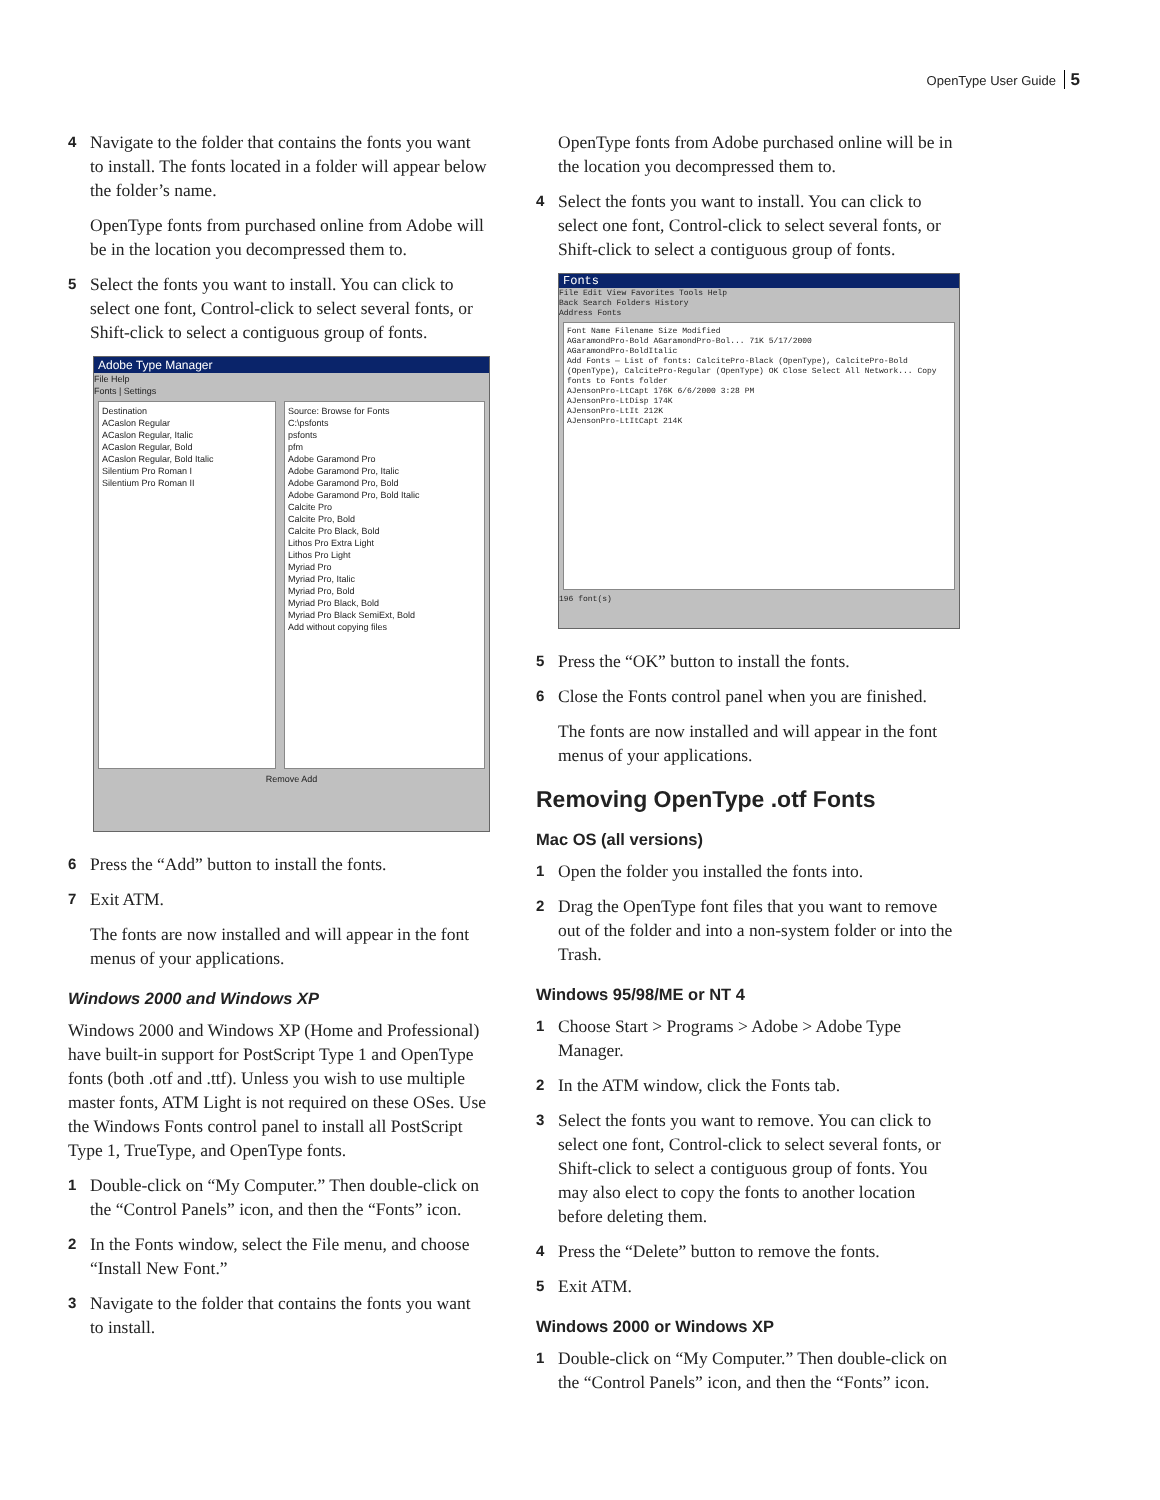OpenType User Guide 5
4 Navigate to the folder that contains the fonts you want to install. The fonts located in a folder will appear below the folder’s name.
OpenType fonts from purchased online from Adobe will be in the location you decompressed them to.
5 Select the fonts you want to install. You can click to select one font, Control-click to select several fonts, or Shift-click to select a contiguous group of fonts.
Adobe Type Manager
File Help
Fonts | Settings
Destination
ACaslon Regular
ACaslon Regular, Italic
ACaslon Regular, Bold
ACaslon Regular, Bold Italic
Silentium Pro Roman I
Silentium Pro Roman II
Source: Browse for Fonts
C:\psfonts
psfonts
pfm
Adobe Garamond Pro
Adobe Garamond Pro, Italic
Adobe Garamond Pro, Bold
Adobe Garamond Pro, Bold Italic
Calcite Pro
Calcite Pro, Bold
Calcite Pro Black, Bold
Lithos Pro Extra Light
Lithos Pro Light
Myriad Pro
Myriad Pro, Italic
Myriad Pro, Bold
Myriad Pro Black, Bold
Myriad Pro Black SemiExt, Bold
Add without copying files
Remove Add
6 Press the “Add” button to install the fonts.
7 Exit ATM.
The fonts are now installed and will appear in the font menus of your applications.
Windows 2000 and Windows XP
Windows 2000 and Windows XP (Home and Professional) have built-in support for PostScript Type 1 and OpenType fonts (both .otf and .ttf). Unless you wish to use multiple master fonts, ATM Light is not required on these OSes. Use the Windows Fonts control panel to install all PostScript Type 1, TrueType, and OpenType fonts.
1 Double-click on “My Computer.” Then double-click on the “Control Panels” icon, and then the “Fonts” icon.
2 In the Fonts window, select the File menu, and choose “Install New Font.”
3 Navigate to the folder that contains the fonts you want to install.
OpenType fonts from Adobe purchased online will be in the location you decompressed them to.
4 Select the fonts you want to install. You can click to select one font, Control-click to select several fonts, or Shift-click to select a contiguous group of fonts.
Fonts
File Edit View Favorites Tools Help
Back Search Folders History
Address Fonts
Font Name Filename Size Modified
AGaramondPro-Bold AGaramondPro-Bol... 71K 5/17/2000
AGaramondPro-BoldItalic
Add Fonts — List of fonts: CalcitePro-Black (OpenType), CalcitePro-Bold (OpenType), CalcitePro-Regular (OpenType) OK Close Select All Network... Copy fonts to Fonts folder
AJensonPro-LtCapt 176K 6/6/2000 3:28 PM
AJensonPro-LtDisp 174K
AJensonPro-LtIt 212K
AJensonPro-LtItCapt 214K
196 font(s)
5 Press the “OK” button to install the fonts.
6 Close the Fonts control panel when you are finished.
The fonts are now installed and will appear in the font menus of your applications.
Removing OpenType .otf Fonts
Mac OS (all versions)
1 Open the folder you installed the fonts into.
2 Drag the OpenType font files that you want to remove out of the folder and into a non-system folder or into the Trash.
Windows 95/98/ME or NT 4
1 Choose Start > Programs > Adobe > Adobe Type Manager.
2 In the ATM window, click the Fonts tab.
3 Select the fonts you want to remove. You can click to select one font, Control-click to select several fonts, or Shift-click to select a contiguous group of fonts. You may also elect to copy the fonts to another location before deleting them.
4 Press the “Delete” button to remove the fonts.
5 Exit ATM.
Windows 2000 or Windows XP
1 Double-click on “My Computer.” Then double-click on the “Control Panels” icon, and then the “Fonts” icon.